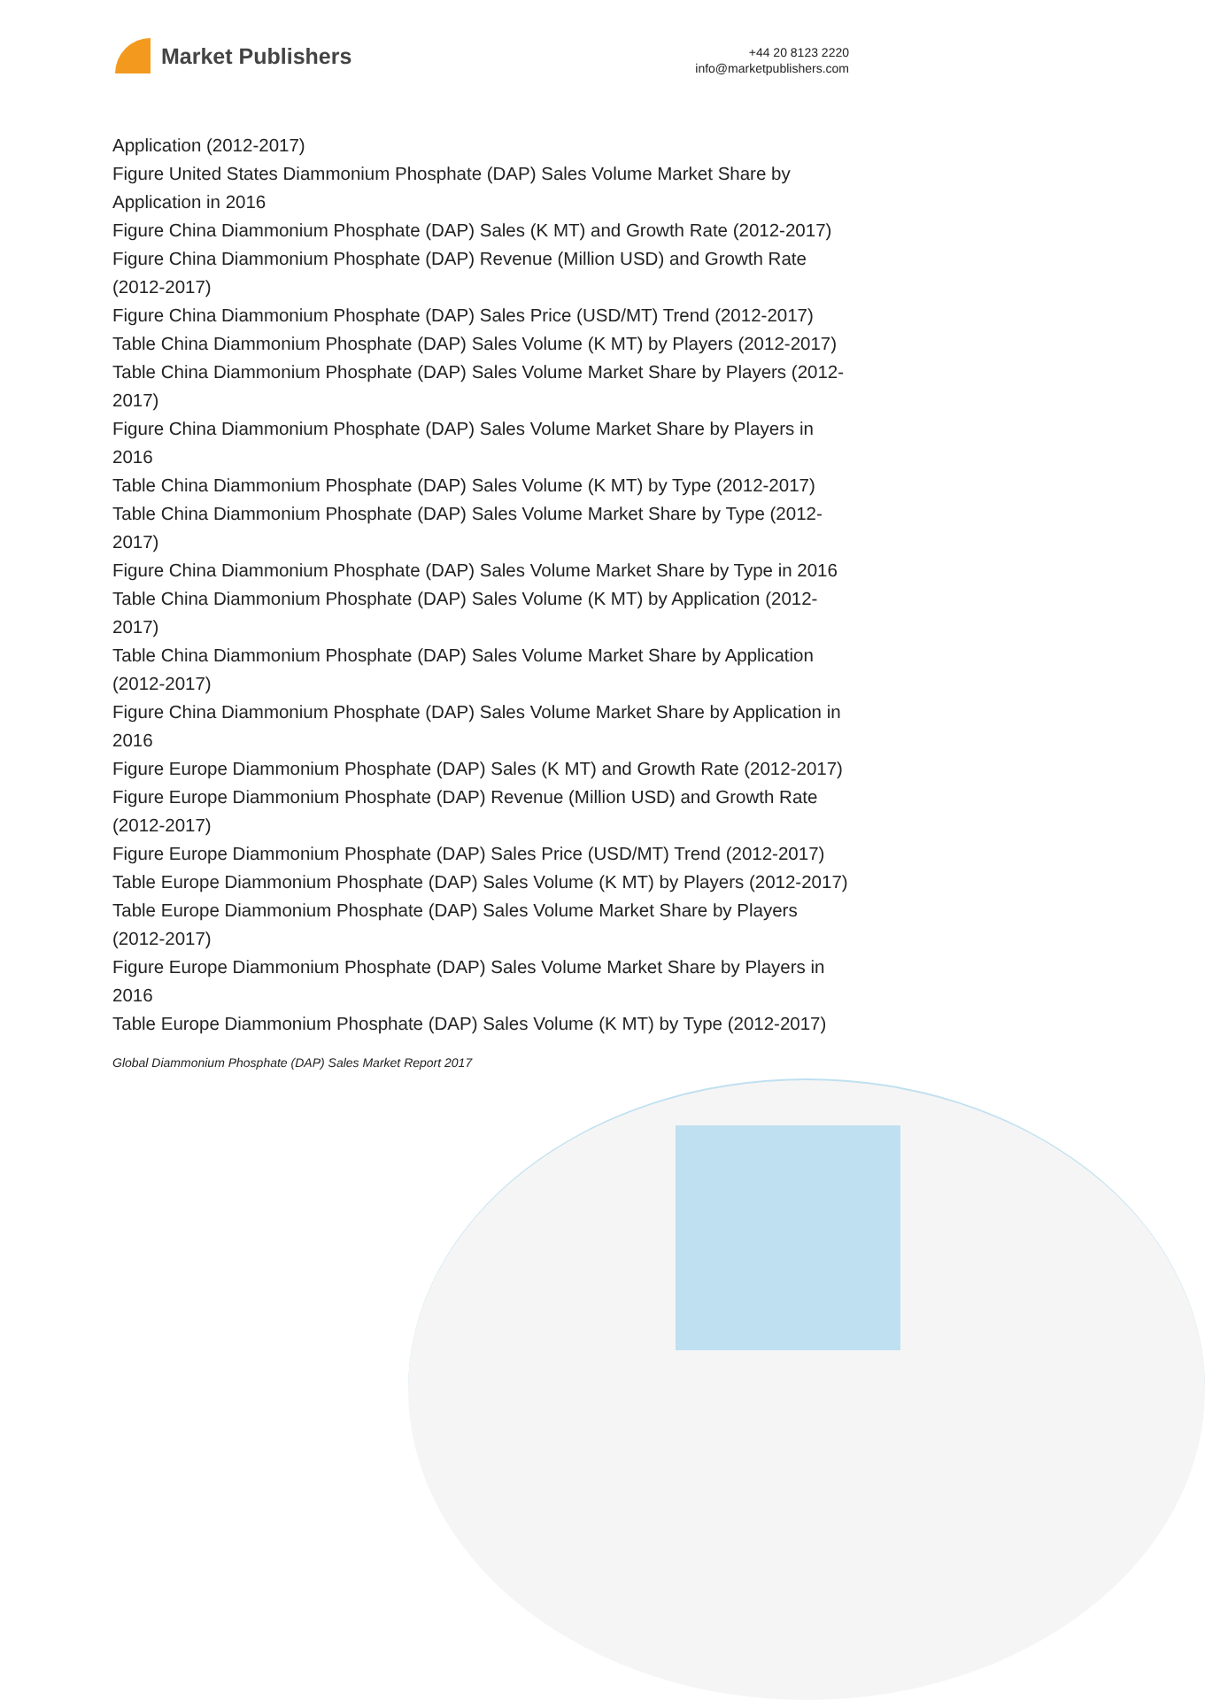Market Publishers
+44 20 8123 2220
info@marketpublishers.com
Application (2012-2017)
Figure United States Diammonium Phosphate (DAP) Sales Volume Market Share by Application in 2016
Figure China Diammonium Phosphate (DAP) Sales (K MT) and Growth Rate (2012-2017)
Figure China Diammonium Phosphate (DAP) Revenue (Million USD) and Growth Rate (2012-2017)
Figure China Diammonium Phosphate (DAP) Sales Price (USD/MT) Trend (2012-2017)
Table China Diammonium Phosphate (DAP) Sales Volume (K MT) by Players (2012-2017)
Table China Diammonium Phosphate (DAP) Sales Volume Market Share by Players (2012-2017)
Figure China Diammonium Phosphate (DAP) Sales Volume Market Share by Players in 2016
Table China Diammonium Phosphate (DAP) Sales Volume (K MT) by Type (2012-2017)
Table China Diammonium Phosphate (DAP) Sales Volume Market Share by Type (2012-2017)
Figure China Diammonium Phosphate (DAP) Sales Volume Market Share by Type in 2016
Table China Diammonium Phosphate (DAP) Sales Volume (K MT) by Application (2012-2017)
Table China Diammonium Phosphate (DAP) Sales Volume Market Share by Application (2012-2017)
Figure China Diammonium Phosphate (DAP) Sales Volume Market Share by Application in 2016
Figure Europe Diammonium Phosphate (DAP) Sales (K MT) and Growth Rate (2012-2017)
Figure Europe Diammonium Phosphate (DAP) Revenue (Million USD) and Growth Rate (2012-2017)
Figure Europe Diammonium Phosphate (DAP) Sales Price (USD/MT) Trend (2012-2017)
Table Europe Diammonium Phosphate (DAP) Sales Volume (K MT) by Players (2012-2017)
Table Europe Diammonium Phosphate (DAP) Sales Volume Market Share by Players (2012-2017)
Figure Europe Diammonium Phosphate (DAP) Sales Volume Market Share by Players in 2016
Table Europe Diammonium Phosphate (DAP) Sales Volume (K MT) by Type (2012-2017)
Global Diammonium Phosphate (DAP) Sales Market Report 2017